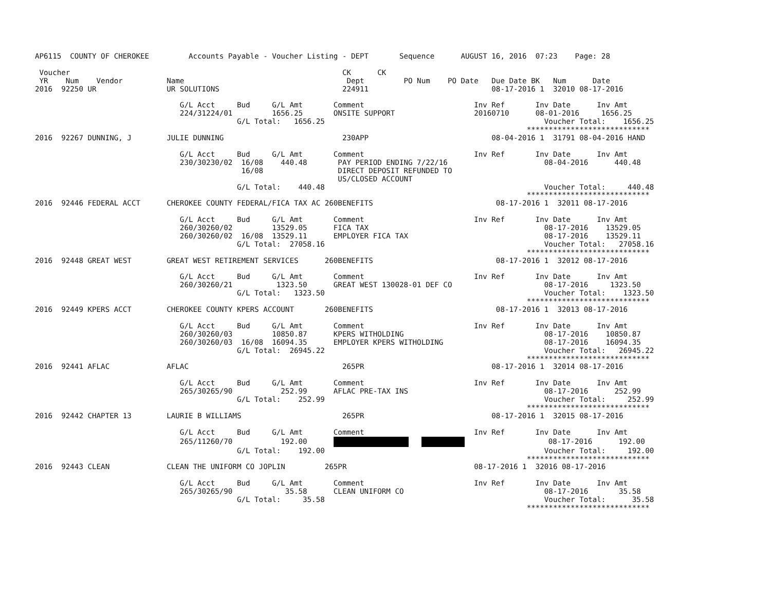AP6115  COUNTY OF CHEROKEE         Accounts Payable - Voucher Listing - DEPT       Sequence      AUGUST 16, 2016  07:23    Page: 28

 Voucher                                                              CK      CK
 YR    Num    Vendor          Name                                     Dept         PO Num    PO Date   Due Date BK   Num      Date
2016  92250 UR                UR SOLUTIONS                            224911                            08-17-2016 1  32010 08-17-2016

                                 G/L Acct     Bud     G/L Amt       Comment                         Inv Ref       Inv Date      Inv Amt
                                 224/31224/01         1656.25       ONSITE SUPPORT                  20160710      08-01-2016     1656.25
                                              G/L Total:   1656.25                                                  Voucher Total:    1656.25
                                                                                                                ****************************
2016  92267 DUNNING, J        JULIE DUNNING                           230APP                            08-04-2016 1  31791 08-04-2016 HAND

                                 G/L Acct     Bud     G/L Amt       Comment                         Inv Ref       Inv Date      Inv Amt
                                 230/30230/02  16/08    440.48       PAY PERIOD ENDING 7/22/16                      08-04-2016      440.48
                                               16/08                 DIRECT DEPOSIT REFUNDED TO
                                                                     US/CLOSED ACCOUNT
                                              G/L Total:    440.48                                                  Voucher Total:     440.48
                                                                                                                ****************************
2016  92446 FEDERAL ACCT      CHEROKEE COUNTY FEDERAL/FICA TAX AC 260BENEFITS                            08-17-2016 1  32011 08-17-2016

                                 G/L Acct     Bud     G/L Amt       Comment                         Inv Ref       Inv Date      Inv Amt
                                 260/30260/02         13529.05      FICA TAX                                        08-17-2016    13529.05
                                 260/30260/02  16/08  13529.11      EMPLOYER FICA TAX                               08-17-2016    13529.11
                                              G/L Total:  27058.16                                                  Voucher Total:   27058.16
                                                                                                                ****************************
2016  92448 GREAT WEST        GREAT WEST RETIREMENT SERVICES      260BENEFITS                            08-17-2016 1  32012 08-17-2016

                                 G/L Acct     Bud     G/L Amt       Comment                         Inv Ref       Inv Date      Inv Amt
                                 260/30260/21          1323.50      GREAT WEST 130028-01 DEF CO                     08-17-2016     1323.50
                                              G/L Total:   1323.50                                                  Voucher Total:    1323.50
                                                                                                                ****************************
2016  92449 KPERS ACCT        CHEROKEE COUNTY KPERS ACCOUNT       260BENEFITS                            08-17-2016 1  32013 08-17-2016

                                 G/L Acct     Bud     G/L Amt       Comment                         Inv Ref       Inv Date      Inv Amt
                                 260/30260/03         10850.87      KPERS WITHOLDING                                08-17-2016    10850.87
                                 260/30260/03  16/08  16094.35      EMPLOYER KPERS WITHOLDING                       08-17-2016    16094.35
                                              G/L Total:  26945.22                                                  Voucher Total:   26945.22
                                                                                                                ****************************
2016  92441 AFLAC             AFLAC                                   265PR                             08-17-2016 1  32014 08-17-2016

                                 G/L Acct     Bud     G/L Amt       Comment                         Inv Ref       Inv Date      Inv Amt
                                 265/30265/90           252.99      AFLAC PRE-TAX INS                               08-17-2016      252.99
                                              G/L Total:    252.99                                                  Voucher Total:     252.99
                                                                                                                ****************************
2016  92442 CHAPTER 13        LAURIE B WILLIAMS                       265PR                             08-17-2016 1  32015 08-17-2016

                                 G/L Acct     Bud     G/L Amt       Comment                         Inv Ref       Inv Date      Inv Amt
                                 265/11260/70           192.00                            08-17-2016      192.00
                                              G/L Total:    192.00                                                  Voucher Total:     192.00
                                                                                                                ****************************
2016  92443 CLEAN             CLEAN THE UNIFORM CO JOPLIN         265PR                             08-17-2016 1  32016 08-17-2016

                                 G/L Acct     Bud     G/L Amt       Comment                         Inv Ref       Inv Date      Inv Amt
                                 265/30265/90            35.58      CLEAN UNIFORM CO                                08-17-2016       35.58
                                              G/L Total:     35.58                                                  Voucher Total:      35.58
                                                                                                                ****************************